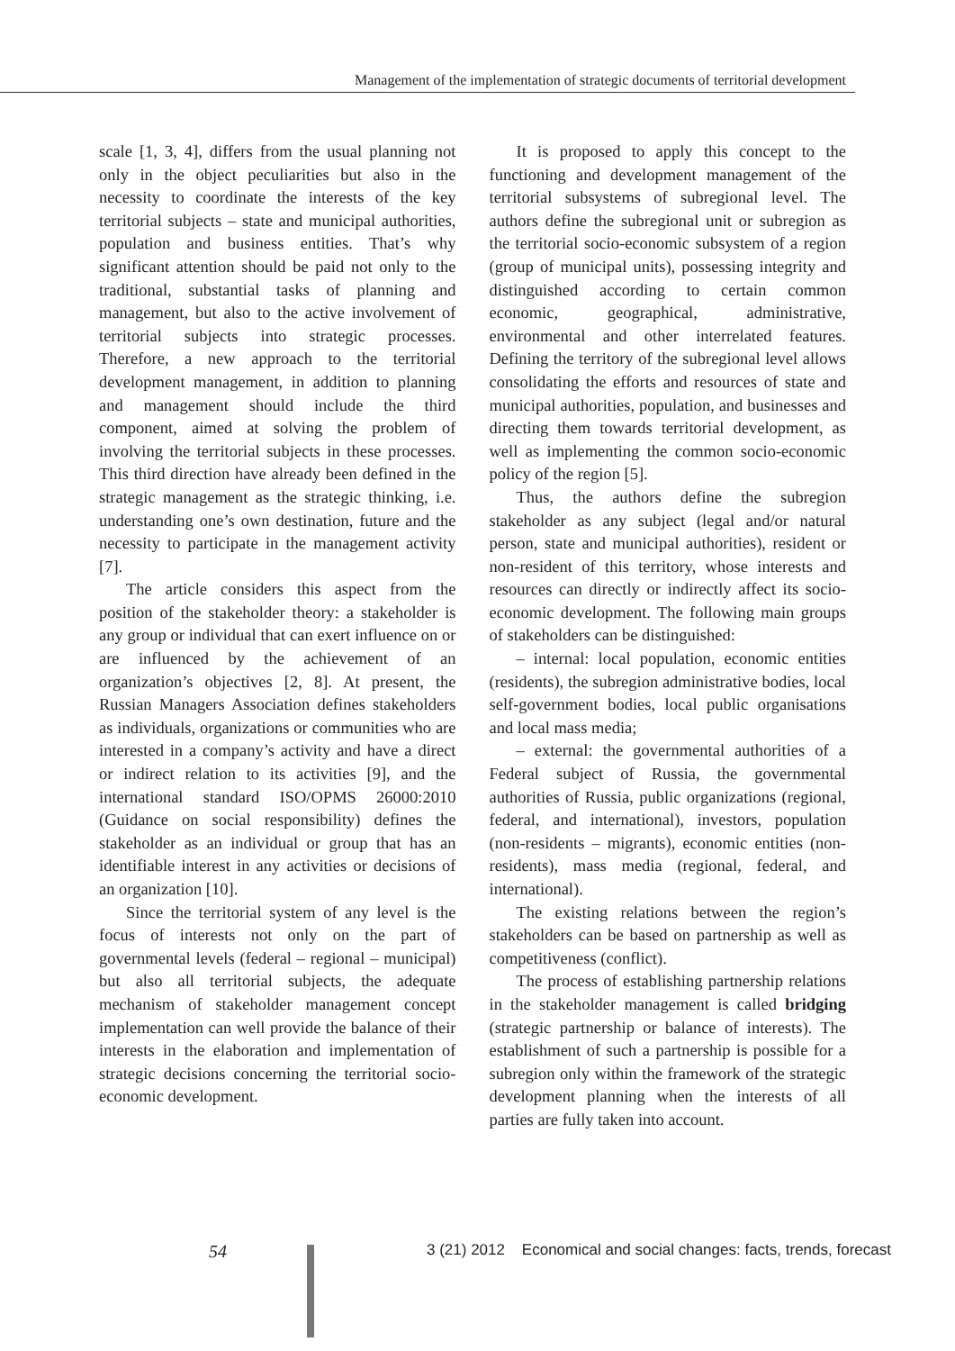Management of the implementation of strategic documents of territorial development
scale [1, 3, 4], differs from the usual planning not only in the object peculiarities but also in the necessity to coordinate the interests of the key territorial subjects – state and municipal authorities, population and business entities. That’s why significant attention should be paid not only to the traditional, substantial tasks of planning and management, but also to the active involvement of territorial subjects into strategic processes. Therefore, a new approach to the territorial development management, in addition to planning and management should include the third component, aimed at solving the problem of involving the territorial subjects in these processes. This third direction have already been defined in the strategic management as the strategic thinking, i.e. understanding one’s own destination, future and the necessity to participate in the management activity [7].
The article considers this aspect from the position of the stakeholder theory: a stakeholder is any group or individual that can exert influence on or are influenced by the achievement of an organization’s objectives [2, 8]. At present, the Russian Managers Association defines stakeholders as individuals, organizations or communities who are interested in a company’s activity and have a direct or indirect relation to its activities [9], and the international standard ISO/OPMS 26000:2010 (Guidance on social responsibility) defines the stakeholder as an individual or group that has an identifiable interest in any activities or decisions of an organization [10].
Since the territorial system of any level is the focus of interests not only on the part of governmental levels (federal – regional – municipal) but also all territorial subjects, the adequate mechanism of stakeholder management concept implementation can well provide the balance of their interests in the elaboration and implementation of strategic decisions concerning the territorial socio-economic development.
It is proposed to apply this concept to the functioning and development management of the territorial subsystems of subregional level. The authors define the subregional unit or subregion as the territorial socio-economic subsystem of a region (group of municipal units), possessing integrity and distinguished according to certain common economic, geographical, administrative, environmental and other interrelated features. Defining the territory of the subregional level allows consolidating the efforts and resources of state and municipal authorities, population, and businesses and directing them towards territorial development, as well as implementing the common socio-economic policy of the region [5].
Thus, the authors define the subregion stakeholder as any subject (legal and/or natural person, state and municipal authorities), resident or non-resident of this territory, whose interests and resources can directly or indirectly affect its socio-economic development. The following main groups of stakeholders can be distinguished:
– internal: local population, economic entities (residents), the subregion administrative bodies, local self-government bodies, local public organisations and local mass media;
– external: the governmental authorities of a Federal subject of Russia, the governmental authorities of Russia, public organizations (regional, federal, and international), investors, population (non-residents – migrants), economic entities (non-residents), mass media (regional, federal, and international).
The existing relations between the region’s stakeholders can be based on partnership as well as competitiveness (conflict).
The process of establishing partnership relations in the stakeholder management is called bridging (strategic partnership or balance of interests). The establishment of such a partnership is possible for a subregion only within the framework of the strategic development planning when the interests of all parties are fully taken into account.
54 3 (21) 2012 Economical and social changes: facts, trends, forecast